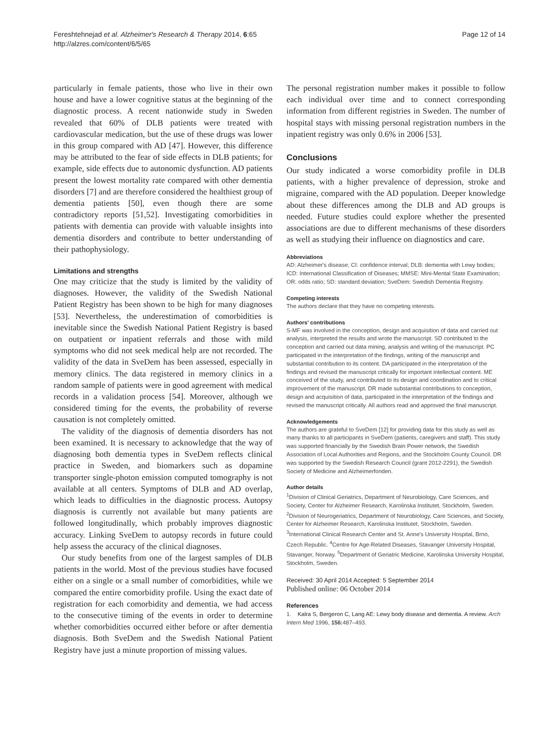Fereshtehnejad et al. Alzheimer's Research & Therapy 2014, 6:65
http://alzres.com/content/6/5/65
Page 12 of 14
particularly in female patients, those who live in their own house and have a lower cognitive status at the beginning of the diagnostic process. A recent nationwide study in Sweden revealed that 60% of DLB patients were treated with cardiovascular medication, but the use of these drugs was lower in this group compared with AD [47]. However, this difference may be attributed to the fear of side effects in DLB patients; for example, side effects due to autonomic dysfunction. AD patients present the lowest mortality rate compared with other dementia disorders [7] and are therefore considered the healthiest group of dementia patients [50], even though there are some contradictory reports [51,52]. Investigating comorbidities in patients with dementia can provide with valuable insights into dementia disorders and contribute to better understanding of their pathophysiology.
Limitations and strengths
One may criticize that the study is limited by the validity of diagnoses. However, the validity of the Swedish National Patient Registry has been shown to be high for many diagnoses [53]. Nevertheless, the underestimation of comorbidities is inevitable since the Swedish National Patient Registry is based on outpatient or inpatient referrals and those with mild symptoms who did not seek medical help are not recorded. The validity of the data in SveDem has been assessed, especially in memory clinics. The data registered in memory clinics in a random sample of patients were in good agreement with medical records in a validation process [54]. Moreover, although we considered timing for the events, the probability of reverse causation is not completely omitted.
The validity of the diagnosis of dementia disorders has not been examined. It is necessary to acknowledge that the way of diagnosing both dementia types in SveDem reflects clinical practice in Sweden, and biomarkers such as dopamine transporter single-photon emission computed tomography is not available at all centers. Symptoms of DLB and AD overlap, which leads to difficulties in the diagnostic process. Autopsy diagnosis is currently not available but many patients are followed longitudinally, which probably improves diagnostic accuracy. Linking SveDem to autopsy records in future could help assess the accuracy of the clinical diagnoses.
Our study benefits from one of the largest samples of DLB patients in the world. Most of the previous studies have focused either on a single or a small number of comorbidities, while we compared the entire comorbidity profile. Using the exact date of registration for each comorbidity and dementia, we had access to the consecutive timing of the events in order to determine whether comorbidities occurred either before or after dementia diagnosis. Both SveDem and the Swedish National Patient Registry have just a minute proportion of missing values.
The personal registration number makes it possible to follow each individual over time and to connect corresponding information from different registries in Sweden. The number of hospital stays with missing personal registration numbers in the inpatient registry was only 0.6% in 2006 [53].
Conclusions
Our study indicated a worse comorbidity profile in DLB patients, with a higher prevalence of depression, stroke and migraine, compared with the AD population. Deeper knowledge about these differences among the DLB and AD groups is needed. Future studies could explore whether the presented associations are due to different mechanisms of these disorders as well as studying their influence on diagnostics and care.
Abbreviations
AD: Alzheimer's disease; CI: confidence interval; DLB: dementia with Lewy bodies; ICD: International Classification of Diseases; MMSE: Mini-Mental State Examination; OR: odds ratio; SD: standard deviation; SveDem: Swedish Dementia Registry.
Competing interests
The authors declare that they have no competing interests.
Authors' contributions
S-MF was involved in the conception, design and acquisition of data and carried out analysis, interpreted the results and wrote the manuscript. SD contributed to the conception and carried out data mining, analysis and writing of the manuscript. PC participated in the interpretation of the findings, writing of the manuscript and substantial contribution to its content. DA participated in the interpretation of the findings and revised the manuscript critically for important intellectual content. ME conceived of the study, and contributed to its design and coordination and to critical improvement of the manuscript. DR made substantial contributions to conception, design and acquisition of data, participated in the interpretation of the findings and revised the manuscript critically. All authors read and approved the final manuscript.
Acknowledgements
The authors are grateful to SveDem [12] for providing data for this study as well as many thanks to all participants in SveDem (patients, caregivers and staff). This study was supported financially by the Swedish Brain Power network, the Swedish Association of Local Authorities and Regions, and the Stockholm County Council. DR was supported by the Swedish Research Council (grant 2012-2291), the Swedish Society of Medicine and Alzheimerfonden.
Author details
<sup>1</sup> Division of Clinical Geriatrics, Department of Neurobiology, Care Sciences, and Society, Center for Alzheimer Research, Karolinska Institutet, Stockholm, Sweden. <sup>2</sup>Division of Neurogeriatrics, Department of Neurobiology, Care Sciences, and Society, Center for Alzheimer Research, Karolinska Institutet, Stockholm, Sweden. <sup>3</sup>International Clinical Research Center and St. Anne's University Hospital, Brno, Czech Republic. <sup>4</sup>Centre for Age-Related Diseases, Stavanger University Hospital, Stavanger, Norway. <sup>5</sup>Department of Geriatric Medicine, Karolinska University Hospital, Stockholm, Sweden.
Received: 30 April 2014 Accepted: 5 September 2014
Published online: 06 October 2014
References
1. Kalra S, Bergeron C, Lang AE: Lewy body disease and dementia. A review. Arch Intern Med 1996, 156: 487–493.